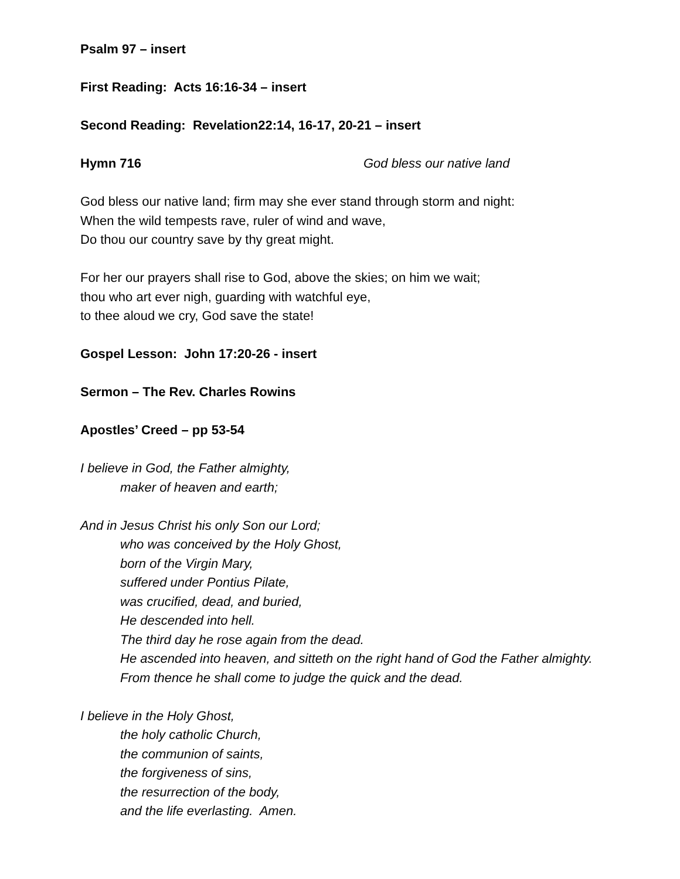Psalm 97 – insert
First Reading: Acts 16:16-34 – insert
Second Reading: Revelation22:14, 16-17, 20-21 – insert
Hymn 716 God bless our native land
God bless our native land; firm may she ever stand through storm and night:
When the wild tempests rave, ruler of wind and wave,
Do thou our country save by thy great might.
For her our prayers shall rise to God, above the skies; on him we wait;
thou who art ever nigh, guarding with watchful eye,
to thee aloud we cry, God save the state!
Gospel Lesson: John 17:20-26 - insert
Sermon – The Rev. Charles Rowins
Apostles’ Creed – pp 53-54
I believe in God, the Father almighty,
maker of heaven and earth;
And in Jesus Christ his only Son our Lord;
who was conceived by the Holy Ghost,
born of the Virgin Mary,
suffered under Pontius Pilate,
was crucified, dead, and buried,
He descended into hell.
The third day he rose again from the dead.
He ascended into heaven, and sitteth on the right hand of God the Father almighty.
From thence he shall come to judge the quick and the dead.
I believe in the Holy Ghost,
the holy catholic Church,
the communion of saints,
the forgiveness of sins,
the resurrection of the body,
and the life everlasting. Amen.